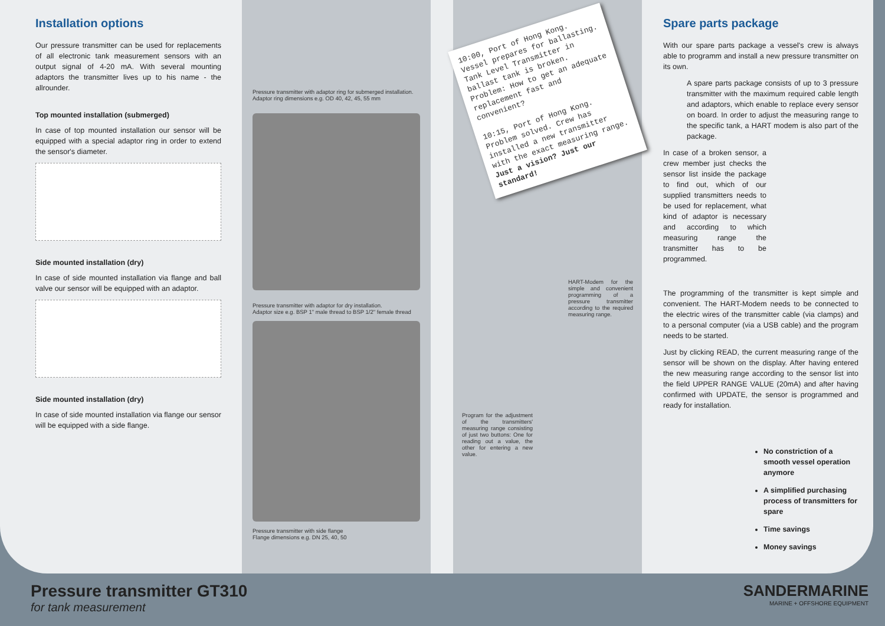Installation options
Our pressure transmitter can be used for replacements of all electronic tank measurement sensors with an output signal of 4-20 mA. With several mounting adaptors the transmitter lives up to his name - the allrounder.
Top mounted installation (submerged)
In case of top mounted installation our sensor will be equipped with a special adaptor ring in order to extend the sensor's diameter.
Side mounted installation (dry)
In case of side mounted installation via flange and ball valve our sensor will be equipped with an adaptor.
Side mounted installation (dry)
In case of side mounted installation via flange our sensor will be equipped with a side flange.
Pressure transmitter with adaptor ring for submerged installation.
Adaptor ring dimensions e.g. OD 40, 42, 45, 55 mm
Pressure transmitter with adaptor for dry installation.
Adaptor size e.g. BSP 1" male thread to BSP 1/2" female thread
Pressure transmitter with side flange
Flange dimensions e.g. DN 25, 40, 50
10:00, Port of Hong Kong. Vessel prepares for ballasting. Tank Level Transmitter in ballast tank is broken. Problem: How to get an adequate replacement fast and convenient?
10:15, Port of Hong Kong. Problem solved. Crew has installed a new transmitter with the exact measuring range.
Just a vision? Just our standard!
HART-Modem for the simple and convenient programming of a pressure transmitter according to the required measuring range.
Program for the adjustment of the transmitters' measuring range consisting of just two buttons: One for reading out a value, the other for entering a new value.
Spare parts package
With our spare parts package a vessel's crew is always able to programm and install a new pressure transmitter on its own.
A spare parts package consists of up to 3 pressure transmitter with the maximum required cable length and adaptors, which enable to replace every sensor on board. In order to adjust the measuring range to the specific tank, a HART modem is also part of the package.
In case of a broken sensor, a crew member just checks the sensor list inside the package to find out, which of our supplied transmitters needs to be used for replacement, what kind of adaptor is necessary and according to which measuring range the transmitter has to be programmed.
The programming of the transmitter is kept simple and convenient. The HART-Modem needs to be connected to the electric wires of the transmitter cable (via clamps) and to a personal computer (via a USB cable) and the program needs to be started.
Just by clicking READ, the current measuring range of the sensor will be shown on the display. After having entered the new measuring range according to the sensor list into the field UPPER RANGE VALUE (20mA) and after having confirmed with UPDATE, the sensor is programmed and ready for installation.
No constriction of a smooth vessel operation anymore
A simplified purchasing process of transmitters for spare
Time savings
Money savings
Pressure transmitter GT310
for tank measurement
SANDERMARINE
MARINE + OFFSHORE EQUIPMENT